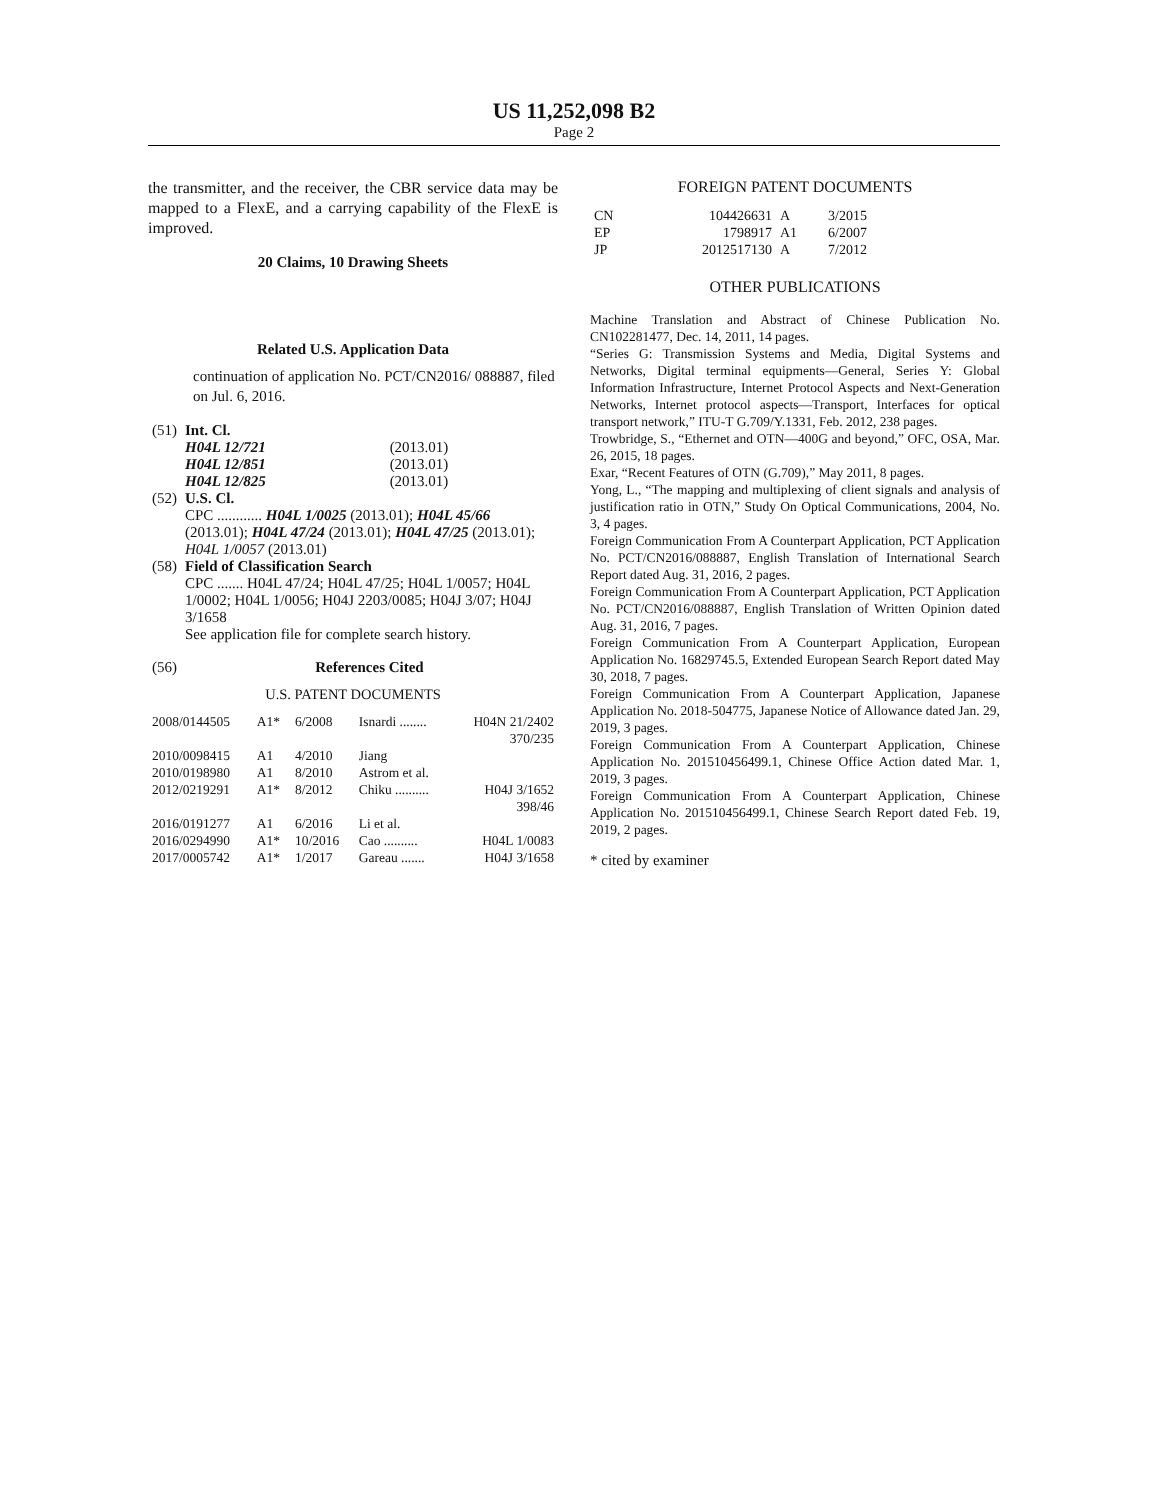US 11,252,098 B2
Page 2
the transmitter, and the receiver, the CBR service data may be mapped to a FlexE, and a carrying capability of the FlexE is improved.
20 Claims, 10 Drawing Sheets
Related U.S. Application Data
continuation of application No. PCT/CN2016/ 088887, filed on Jul. 6, 2016.
| (51) | Int. Cl. | |
| | H04L 12/721 | (2013.01) |
| | H04L 12/851 | (2013.01) |
| | H04L 12/825 | (2013.01) |
| (52) | U.S. Cl. CPC ............ H04L 1/0025 (2013.01); H04L 45/66 (2013.01); H04L 47/24 (2013.01); H04L 47/25 (2013.01); H04L 1/0057 (2013.01) | |
| (58) | Field of Classification Search CPC ....... H04L 47/24; H04L 47/25; H04L 1/0057; H04L 1/0002; H04L 1/0056; H04J 2203/0085; H04J 3/07; H04J 3/1658 See application file for complete search history. | |
| (56) | References Cited | |
U.S. PATENT DOCUMENTS
| 2008/0144505 | A1* | 6/2008 | Isnardi ........ | H04N 21/2402 370/235 |
| 2010/0098415 | A1 | 4/2010 | Jiang | |
| 2010/0198980 | A1 | 8/2010 | Astrom et al. | |
| 2012/0219291 | A1* | 8/2012 | Chiku .......... | H04J 3/1652 398/46 |
| 2016/0191277 | A1 | 6/2016 | Li et al. | |
| 2016/0294990 | A1* | 10/2016 | Cao .......... | H04L 1/0083 |
| 2017/0005742 | A1* | 1/2017 | Gareau ....... | H04J 3/1658 |
FOREIGN PATENT DOCUMENTS
| CN | 104426631 | A | 3/2015 |
| EP | 1798917 | A1 | 6/2007 |
| JP | 2012517130 | A | 7/2012 |
OTHER PUBLICATIONS
Machine Translation and Abstract of Chinese Publication No. CN102281477, Dec. 14, 2011, 14 pages.
“Series G: Transmission Systems and Media, Digital Systems and Networks, Digital terminal equipments—General, Series Y: Global Information Infrastructure, Internet Protocol Aspects and Next-Generation Networks, Internet protocol aspects—Transport, Interfaces for optical transport network,” ITU-T G.709/Y.1331, Feb. 2012, 238 pages.
Trowbridge, S., “Ethernet and OTN—400G and beyond,” OFC, OSA, Mar. 26, 2015, 18 pages.
Exar, “Recent Features of OTN (G.709),” May 2011, 8 pages.
Yong, L., “The mapping and multiplexing of client signals and analysis of justification ratio in OTN,” Study On Optical Communications, 2004, No. 3, 4 pages.
Foreign Communication From A Counterpart Application, PCT Application No. PCT/CN2016/088887, English Translation of International Search Report dated Aug. 31, 2016, 2 pages.
Foreign Communication From A Counterpart Application, PCT Application No. PCT/CN2016/088887, English Translation of Written Opinion dated Aug. 31, 2016, 7 pages.
Foreign Communication From A Counterpart Application, European Application No. 16829745.5, Extended European Search Report dated May 30, 2018, 7 pages.
Foreign Communication From A Counterpart Application, Japanese Application No. 2018-504775, Japanese Notice of Allowance dated Jan. 29, 2019, 3 pages.
Foreign Communication From A Counterpart Application, Chinese Application No. 201510456499.1, Chinese Office Action dated Mar. 1, 2019, 3 pages.
Foreign Communication From A Counterpart Application, Chinese Application No. 201510456499.1, Chinese Search Report dated Feb. 19, 2019, 2 pages.
* cited by examiner